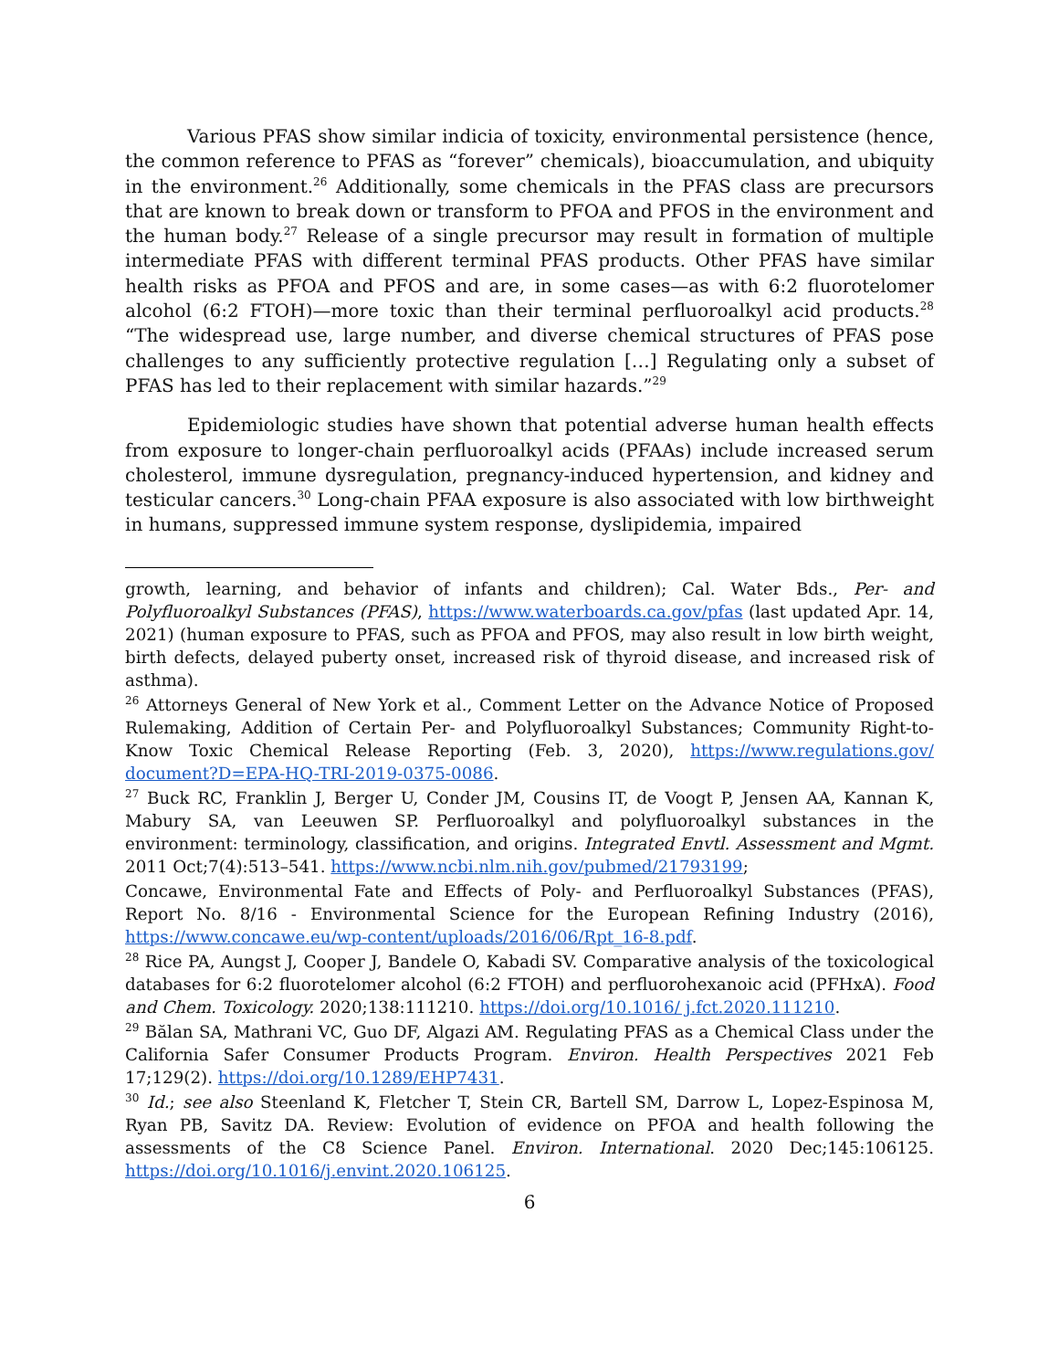Various PFAS show similar indicia of toxicity, environmental persistence (hence, the common reference to PFAS as “forever” chemicals), bioaccumulation, and ubiquity in the environment.<sup>26</sup> Additionally, some chemicals in the PFAS class are precursors that are known to break down or transform to PFOA and PFOS in the environment and the human body.<sup>27</sup> Release of a single precursor may result in formation of multiple intermediate PFAS with different terminal PFAS products. Other PFAS have similar health risks as PFOA and PFOS and are, in some cases—as with 6:2 fluorotelomer alcohol (6:2 FTOH)—more toxic than their terminal perfluoroalkyl acid products.<sup>28</sup> “The widespread use, large number, and diverse chemical structures of PFAS pose challenges to any sufficiently protective regulation […] Regulating only a subset of PFAS has led to their replacement with similar hazards.”<sup>29</sup>
Epidemiologic studies have shown that potential adverse human health effects from exposure to longer-chain perfluoroalkyl acids (PFAAs) include increased serum cholesterol, immune dysregulation, pregnancy-induced hypertension, and kidney and testicular cancers.<sup>30</sup> Long-chain PFAA exposure is also associated with low birthweight in humans, suppressed immune system response, dyslipidemia, impaired
growth, learning, and behavior of infants and children); Cal. Water Bds., Per- and Polyfluoroalkyl Substances (PFAS), https://www.waterboards.ca.gov/pfas (last updated Apr. 14, 2021) (human exposure to PFAS, such as PFOA and PFOS, may also result in low birth weight, birth defects, delayed puberty onset, increased risk of thyroid disease, and increased risk of asthma).
<sup>26</sup> Attorneys General of New York et al., Comment Letter on the Advance Notice of Proposed Rulemaking, Addition of Certain Per- and Polyfluoroalkyl Substances; Community Right-to-Know Toxic Chemical Release Reporting (Feb. 3, 2020), https://www.regulations.gov/ document?D=EPA-HQ-TRI-2019-0375-0086.
<sup>27</sup> Buck RC, Franklin J, Berger U, Conder JM, Cousins IT, de Voogt P, Jensen AA, Kannan K, Mabury SA, van Leeuwen SP. Perfluoroalkyl and polyfluoroalkyl substances in the environment: terminology, classification, and origins. Integrated Envtl. Assessment and Mgmt. 2011 Oct;7(4):513–541. https://www.ncbi.nlm.nih.gov/pubmed/21793199;
Concawe, Environmental Fate and Effects of Poly- and Perfluoroalkyl Substances (PFAS), Report No. 8/16 - Environmental Science for the European Refining Industry (2016), https://www.concawe.eu/wp-content/uploads/2016/06/Rpt_16-8.pdf.
<sup>28</sup> Rice PA, Aungst J, Cooper J, Bandele O, Kabadi SV. Comparative analysis of the toxicological databases for 6:2 fluorotelomer alcohol (6:2 FTOH) and perfluorohexanoic acid (PFHxA). Food and Chem. Toxicology. 2020;138:111210. https://doi.org/10.1016/ j.fct.2020.111210.
<sup>29</sup> Bălan SA, Mathrani VC, Guo DF, Algazi AM. Regulating PFAS as a Chemical Class under the California Safer Consumer Products Program. Environ. Health Perspectives 2021 Feb 17;129(2). https://doi.org/10.1289/EHP7431.
<sup>30</sup> Id.; see also Steenland K, Fletcher T, Stein CR, Bartell SM, Darrow L, Lopez-Espinosa M, Ryan PB, Savitz DA. Review: Evolution of evidence on PFOA and health following the assessments of the C8 Science Panel. Environ. International. 2020 Dec;145:106125. https://doi.org/10.1016/j.envint.2020.106125.
6